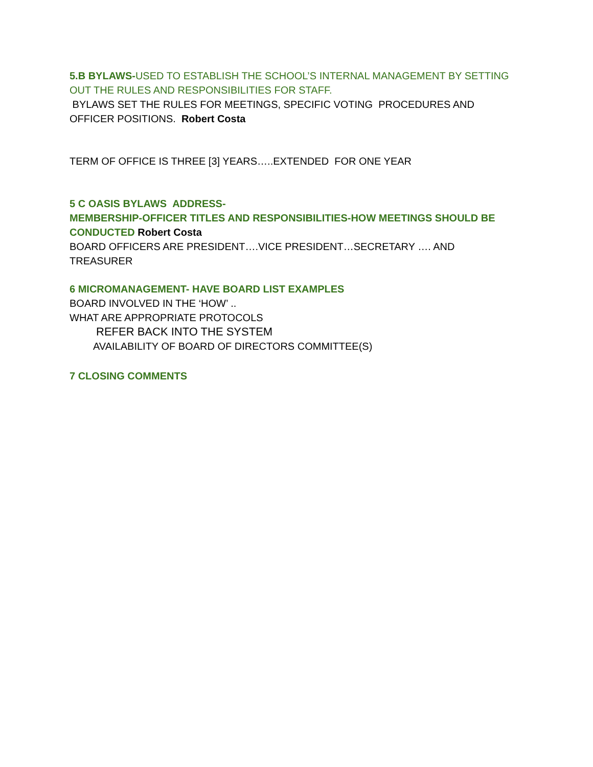5.B BYLAWS-USED TO ESTABLISH THE SCHOOL’S INTERNAL MANAGEMENT BY SETTING OUT THE RULES AND RESPONSIBILITIES FOR STAFF.
BYLAWS SET THE RULES FOR MEETINGS, SPECIFIC VOTING PROCEDURES AND OFFICER POSITIONS. Robert Costa
TERM OF OFFICE IS THREE [3] YEARS…..EXTENDED FOR ONE YEAR
5 C OASIS BYLAWS ADDRESS-
MEMBERSHIP-OFFICER TITLES AND RESPONSIBILITIES-HOW MEETINGS SHOULD BE CONDUCTED Robert Costa
BOARD OFFICERS ARE PRESIDENT….VICE PRESIDENT…SECRETARY …. AND TREASURER
6 MICROMANAGEMENT- HAVE BOARD LIST EXAMPLES
BOARD INVOLVED IN THE ‘HOW’ ..
WHAT ARE APPROPRIATE PROTOCOLS
REFER BACK INTO THE SYSTEM
AVAILABILITY OF BOARD OF DIRECTORS COMMITTEE(S)
7 CLOSING COMMENTS